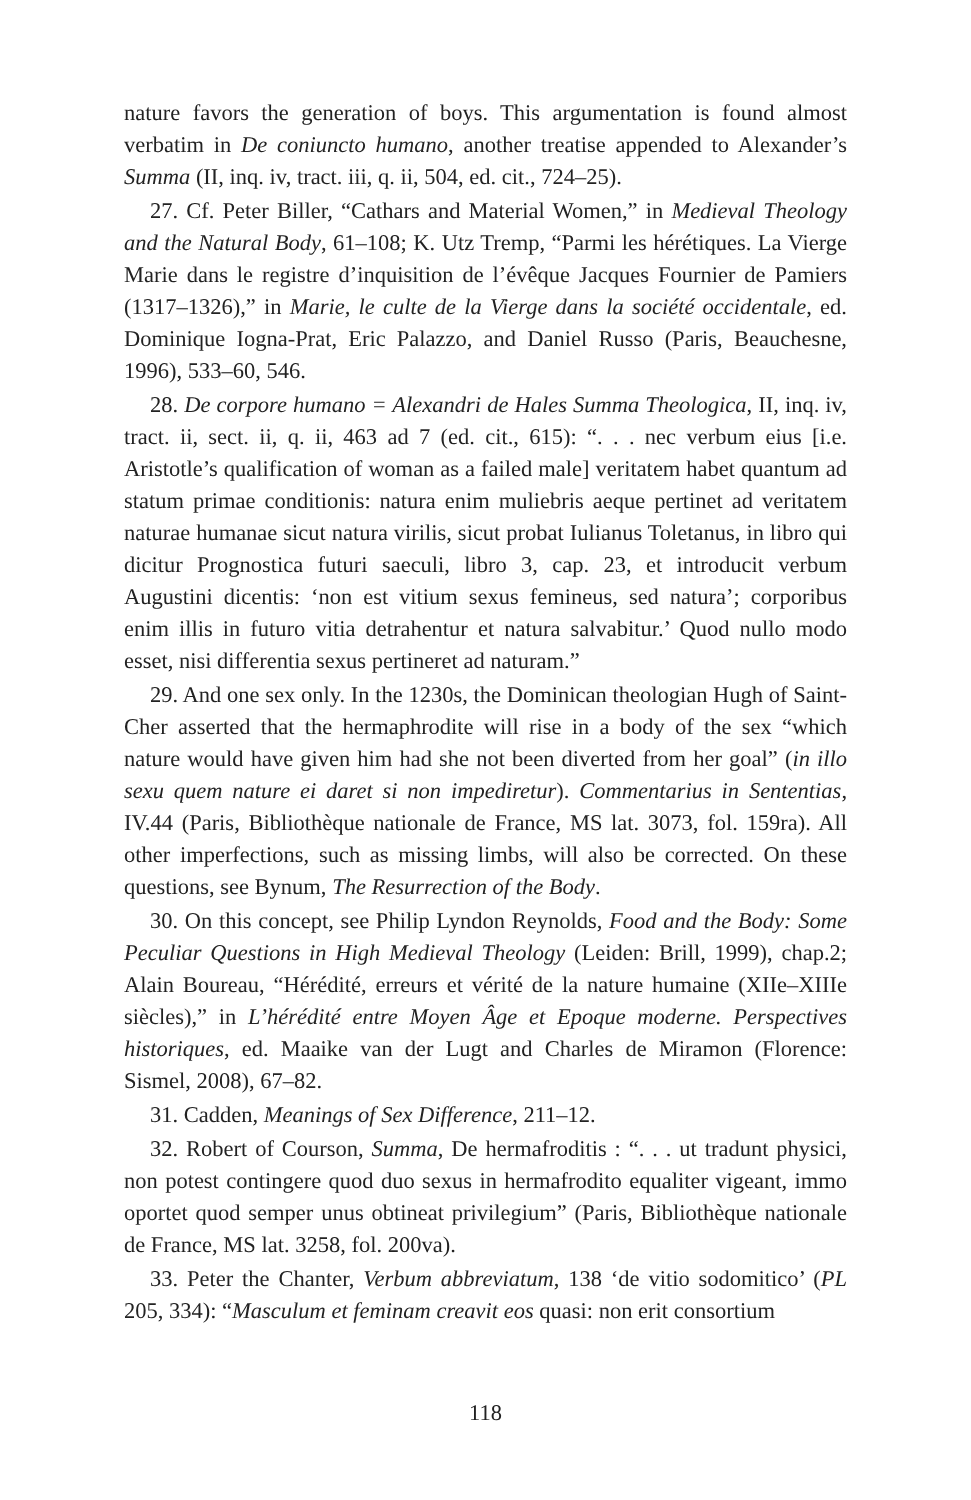nature favors the generation of boys. This argumentation is found almost verbatim in De coniuncto humano, another treatise appended to Alexander’s Summa (II, inq. iv, tract. iii, q. ii, 504, ed. cit., 724–25).
27. Cf. Peter Biller, “Cathars and Material Women,” in Medieval Theology and the Natural Body, 61–108; K. Utz Tremp, “Parmi les hérétiques. La Vierge Marie dans le registre d’inquisition de l’évêque Jacques Fournier de Pamiers (1317–1326),” in Marie, le culte de la Vierge dans la société occidentale, ed. Dominique Iogna-Prat, Eric Palazzo, and Daniel Russo (Paris, Beauchesne, 1996), 533–60, 546.
28. De corpore humano = Alexandri de Hales Summa Theologica, II, inq. iv, tract. ii, sect. ii, q. ii, 463 ad 7 (ed. cit., 615): “. . . nec verbum eius [i.e. Aristotle’s qualification of woman as a failed male] veritatem habet quantum ad statum primae conditionis: natura enim muliebris aeque pertinet ad veritatem naturae humanae sicut natura virilis, sicut probat Iulianus Toletanus, in libro qui dicitur Prognostica futuri saeculi, libro 3, cap. 23, et introducit verbum Augustini dicentis: ‘non est vitium sexus femineus, sed natura’; corporibus enim illis in futuro vitia detrahentur et natura salvabitur.’ Quod nullo modo esset, nisi differentia sexus pertineret ad naturam.”
29. And one sex only. In the 1230s, the Dominican theologian Hugh of Saint-Cher asserted that the hermaphrodite will rise in a body of the sex “which nature would have given him had she not been diverted from her goal” (in illo sexu quem nature ei daret si non impediretur). Commentarius in Sententias, IV.44 (Paris, Bibliothèque nationale de France, MS lat. 3073, fol. 159ra). All other imperfections, such as missing limbs, will also be corrected. On these questions, see Bynum, The Resurrection of the Body.
30. On this concept, see Philip Lyndon Reynolds, Food and the Body: Some Peculiar Questions in High Medieval Theology (Leiden: Brill, 1999), chap.2; Alain Boureau, “Hérédité, erreurs et vérité de la nature humaine (XIIe–XIIIe siècles),” in L’hérédité entre Moyen Âge et Epoque moderne. Perspectives historiques, ed. Maaike van der Lugt and Charles de Miramon (Florence: Sismel, 2008), 67–82.
31. Cadden, Meanings of Sex Difference, 211–12.
32. Robert of Courson, Summa, De hermafroditis : “. . . ut tradunt physici, non potest contingere quod duo sexus in hermafrodito equaliter vigeant, immo oportet quod semper unus obtineat privilegium” (Paris, Bibliothèque nationale de France, MS lat. 3258, fol. 200va).
33. Peter the Chanter, Verbum abbreviatum, 138 ‘de vitio sodomitico’ (PL 205, 334): “Masculum et feminam creavit eos quasi: non erit consortium
118